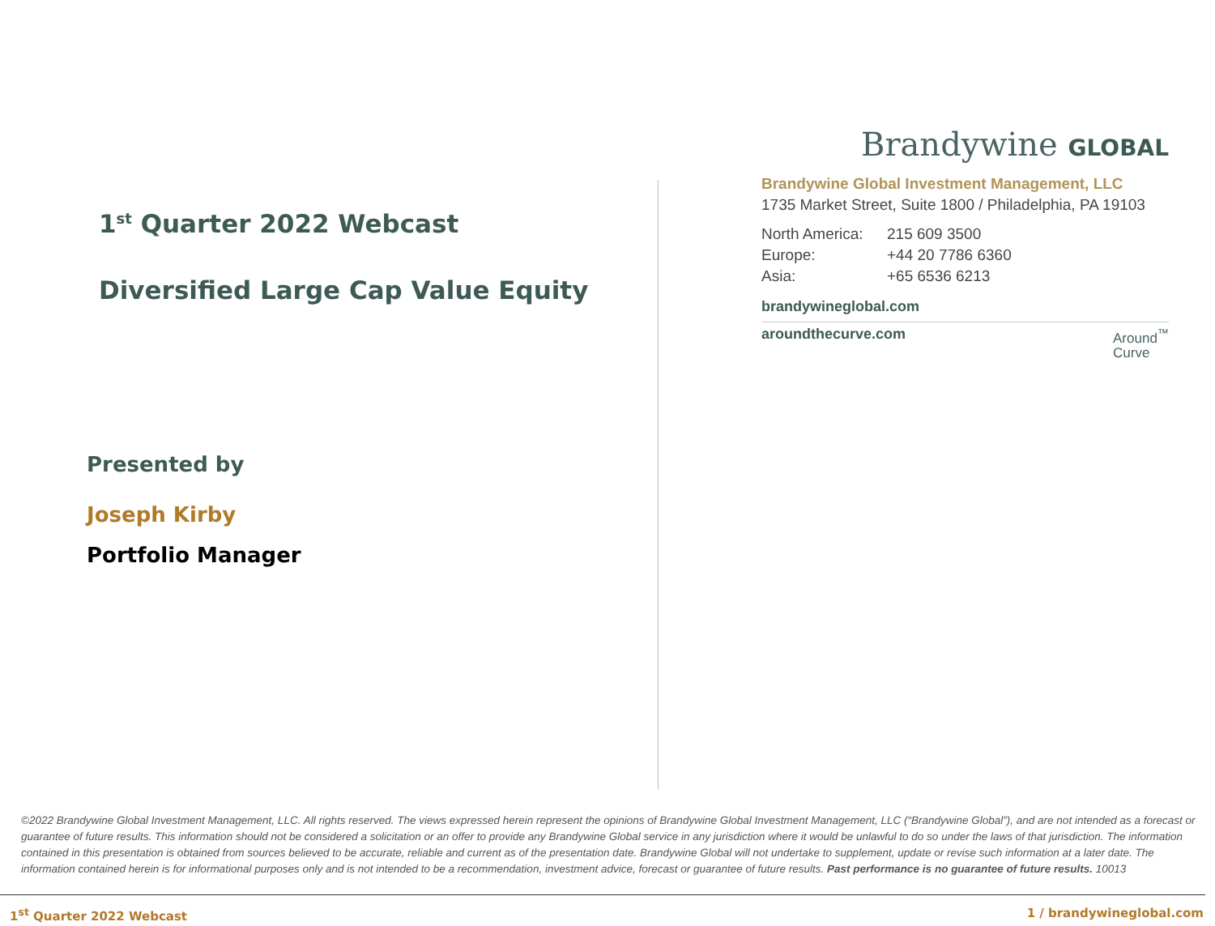1<sup>st</sup> Quarter 2022 Webcast
Diversified Large Cap Value Equity
Presented by
Joseph Kirby
Portfolio Manager
Brandywine GLOBAL
Brandywine Global Investment Management, LLC
1735 Market Street, Suite 1800 / Philadelphia, PA 19103
North America: 215 609 3500
Europe: +44 20 7786 6360
Asia: +65 6536 6213
brandywineglobal.com
aroundthecurve.com Around<sup>™</sup>
Curve
©2022 Brandywine Global Investment Management, LLC. All rights reserved. The views expressed herein represent the opinions of Brandywine Global Investment Management, LLC (“Brandywine Global”), and are not intended as a forecast or guarantee of future results. This information should not be considered a solicitation or an offer to provide any Brandywine Global service in any jurisdiction where it would be unlawful to do so under the laws of that jurisdiction. The information contained in this presentation is obtained from sources believed to be accurate, reliable and current as of the presentation date. Brandywine Global will not undertake to supplement, update or revise such information at a later date. The information contained herein is for informational purposes only and is not intended to be a recommendation, investment advice, forecast or guarantee of future results. Past performance is no guarantee of future results. 10013
1<sup>st</sup> Quarter 2022 Webcast 1 / brandywineglobal.com